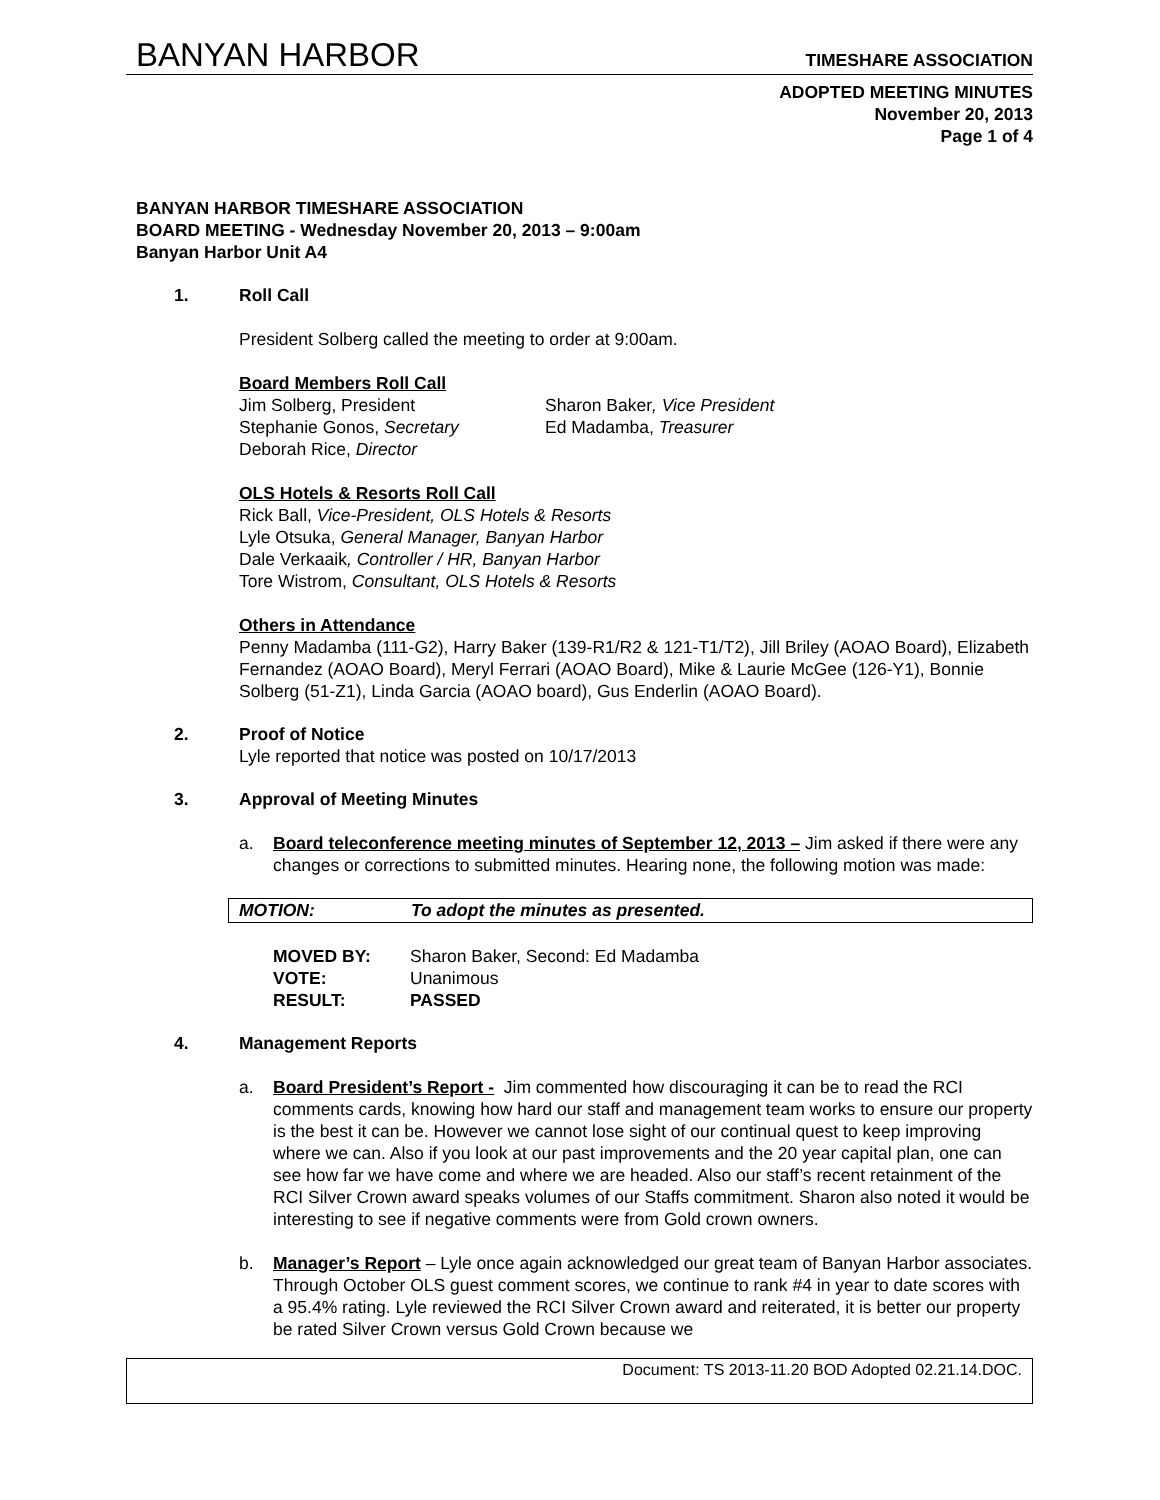BANYAN HARBOR TIMESHARE ASSOCIATION
ADOPTED MEETING MINUTES
November 20, 2013
Page 1 of 4
BANYAN HARBOR TIMESHARE ASSOCIATION
BOARD MEETING - Wednesday November 20, 2013 – 9:00am
Banyan Harbor Unit A4
1. Roll Call
President Solberg called the meeting to order at 9:00am.
Board Members Roll Call
Jim Solberg, President Sharon Baker, Vice President Stephanie Gonos, Secretary Ed Madamba, Treasurer Deborah Rice, Director
OLS Hotels & Resorts Roll Call
Rick Ball, Vice-President, OLS Hotels & Resorts
Lyle Otsuka, General Manager, Banyan Harbor
Dale Verkaaik, Controller / HR, Banyan Harbor
Tore Wistrom, Consultant, OLS Hotels & Resorts
Others in Attendance
Penny Madamba (111-G2), Harry Baker (139-R1/R2 & 121-T1/T2), Jill Briley (AOAO Board), Elizabeth Fernandez (AOAO Board), Meryl Ferrari (AOAO Board), Mike & Laurie McGee (126-Y1), Bonnie Solberg (51-Z1), Linda Garcia (AOAO board), Gus Enderlin (AOAO Board).
2. Proof of Notice
Lyle reported that notice was posted on 10/17/2013
3. Approval of Meeting Minutes
a. Board teleconference meeting minutes of September 12, 2013 – Jim asked if there were any changes or corrections to submitted minutes. Hearing none, the following motion was made:
MOTION: To adopt the minutes as presented.
MOVED BY: Sharon Baker, Second: Ed Madamba VOTE: Unanimous RESULT: PASSED
4. Management Reports
a. Board President’s Report - Jim commented how discouraging it can be to read the RCI comments cards, knowing how hard our staff and management team works to ensure our property is the best it can be. However we cannot lose sight of our continual quest to keep improving where we can. Also if you look at our past improvements and the 20 year capital plan, one can see how far we have come and where we are headed. Also our staff’s recent retainment of the RCI Silver Crown award speaks volumes of our Staffs commitment. Sharon also noted it would be interesting to see if negative comments were from Gold crown owners.
b. Manager’s Report – Lyle once again acknowledged our great team of Banyan Harbor associates. Through October OLS guest comment scores, we continue to rank #4 in year to date scores with a 95.4% rating. Lyle reviewed the RCI Silver Crown award and reiterated, it is better our property be rated Silver Crown versus Gold Crown because we
Document: TS 2013-11.20 BOD Adopted 02.21.14.DOC.